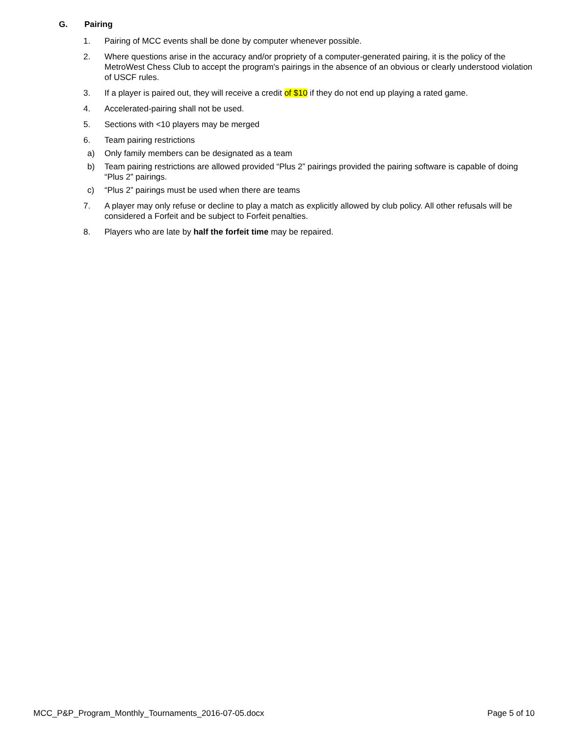G. Pairing
1. Pairing of MCC events shall be done by computer whenever possible.
2. Where questions arise in the accuracy and/or propriety of a computer-generated pairing, it is the policy of the MetroWest Chess Club to accept the program's pairings in the absence of an obvious or clearly understood violation of USCF rules.
3. If a player is paired out, they will receive a credit of $10 if they do not end up playing a rated game.
4. Accelerated-pairing shall not be used.
5. Sections with <10 players may be merged
6. Team pairing restrictions
a) Only family members can be designated as a team
b) Team pairing restrictions are allowed provided “Plus 2” pairings provided the pairing software is capable of doing “Plus 2” pairings.
c) “Plus 2” pairings must be used when there are teams
7. A player may only refuse or decline to play a match as explicitly allowed by club policy. All other refusals will be considered a Forfeit and be subject to Forfeit penalties.
8. Players who are late by half the forfeit time may be repaired.
MCC_P&P_Program_Monthly_Tournaments_2016-07-05.docx Page 5 of 10